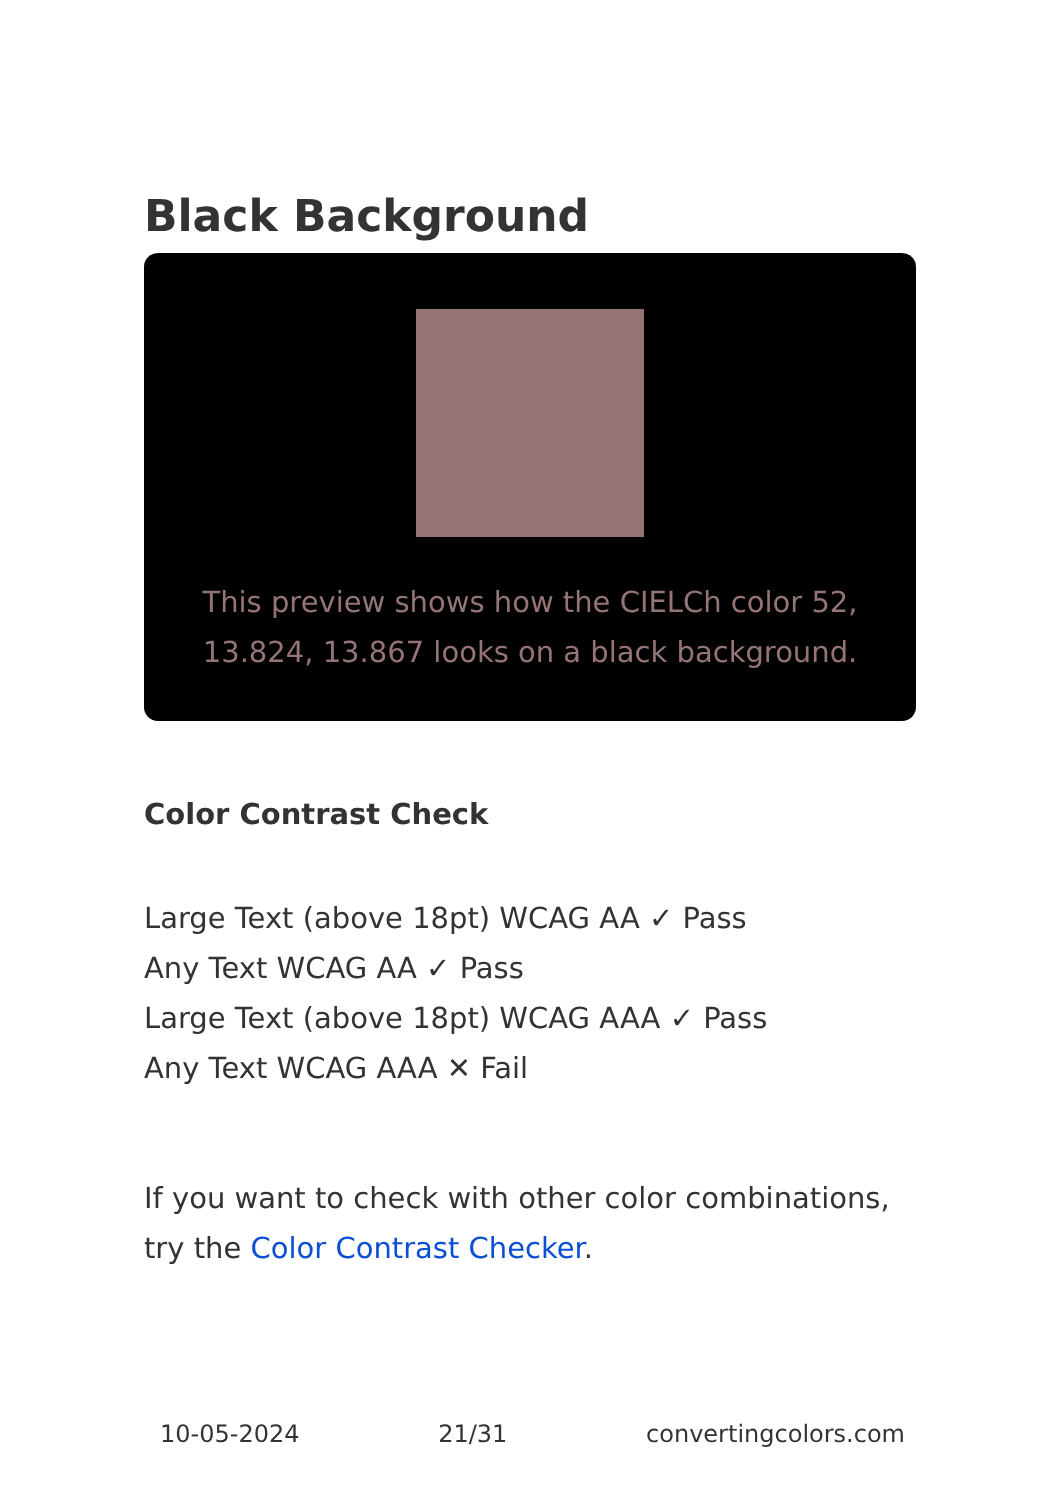Black Background
This preview shows how the CIELCh color 52, 13.824, 13.867 looks on a black background.
Color Contrast Check
Large Text (above 18pt) WCAG AA ✓ Pass
Any Text WCAG AA ✓ Pass
Large Text (above 18pt) WCAG AAA ✓ Pass
Any Text WCAG AAA ✕ Fail
If you want to check with other color combinations, try the Color Contrast Checker.
10-05-2024 21/31 convertingcolors.com